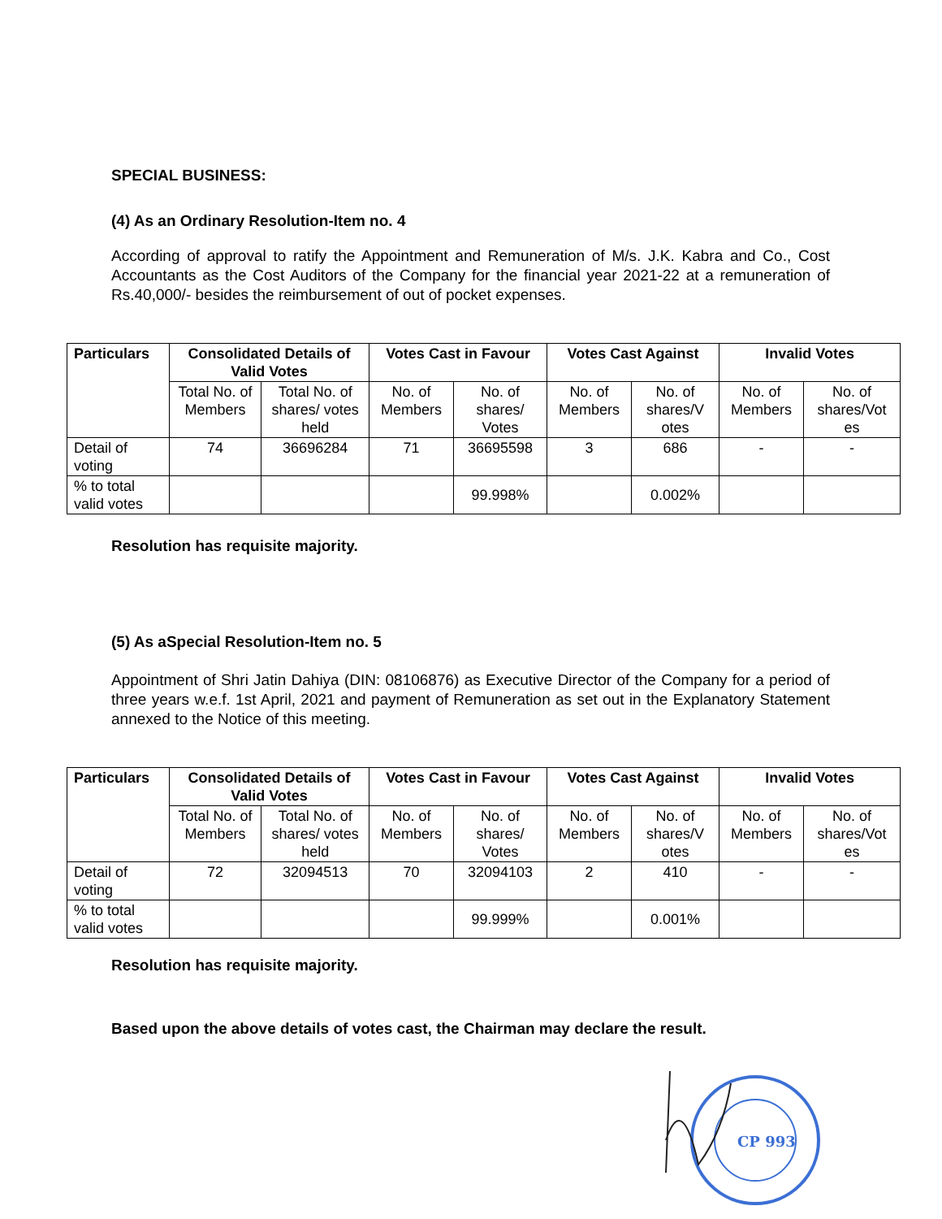SPECIAL BUSINESS:
(4) As an Ordinary Resolution-Item no. 4
According of approval to ratify the Appointment and Remuneration of M/s. J.K. Kabra and Co., Cost Accountants as the Cost Auditors of the Company for the financial year 2021-22 at a remuneration of Rs.40,000/- besides the reimbursement of out of pocket expenses.
| Particulars | Consolidated Details of Valid Votes | | Votes Cast in Favour | | Votes Cast Against | | Invalid Votes | |
| --- | --- | --- | --- | --- | --- | --- | --- | --- |
| | Total No. of Members | Total No. of shares/ votes held | No. of Members | No. of shares/ Votes | No. of Members | No. of shares/V otes | No. of Members | No. of shares/Vot es |
| Detail of voting | 74 | 36696284 | 71 | 36695598 | 3 | 686 | - | - |
| % to total valid votes | | | | 99.998% | | 0.002% | | |
Resolution has requisite majority.
(5) As aSpecial Resolution-Item no. 5
Appointment of Shri Jatin Dahiya (DIN: 08106876) as Executive Director of the Company for a period of three years w.e.f. 1st April, 2021 and payment of Remuneration as set out in the Explanatory Statement annexed to the Notice of this meeting.
| Particulars | Consolidated Details of Valid Votes | | Votes Cast in Favour | | Votes Cast Against | | Invalid Votes | |
| --- | --- | --- | --- | --- | --- | --- | --- | --- |
| | Total No. of Members | Total No. of shares/ votes held | No. of Members | No. of shares/ Votes | No. of Members | No. of shares/V otes | No. of Members | No. of shares/Vot es |
| Detail of voting | 72 | 32094513 | 70 | 32094103 | 2 | 410 | - | - |
| % to total valid votes | | | | 99.999% | | 0.001% | | |
Resolution has requisite majority.
Based upon the above details of votes cast, the Chairman may declare the result.
CP 993